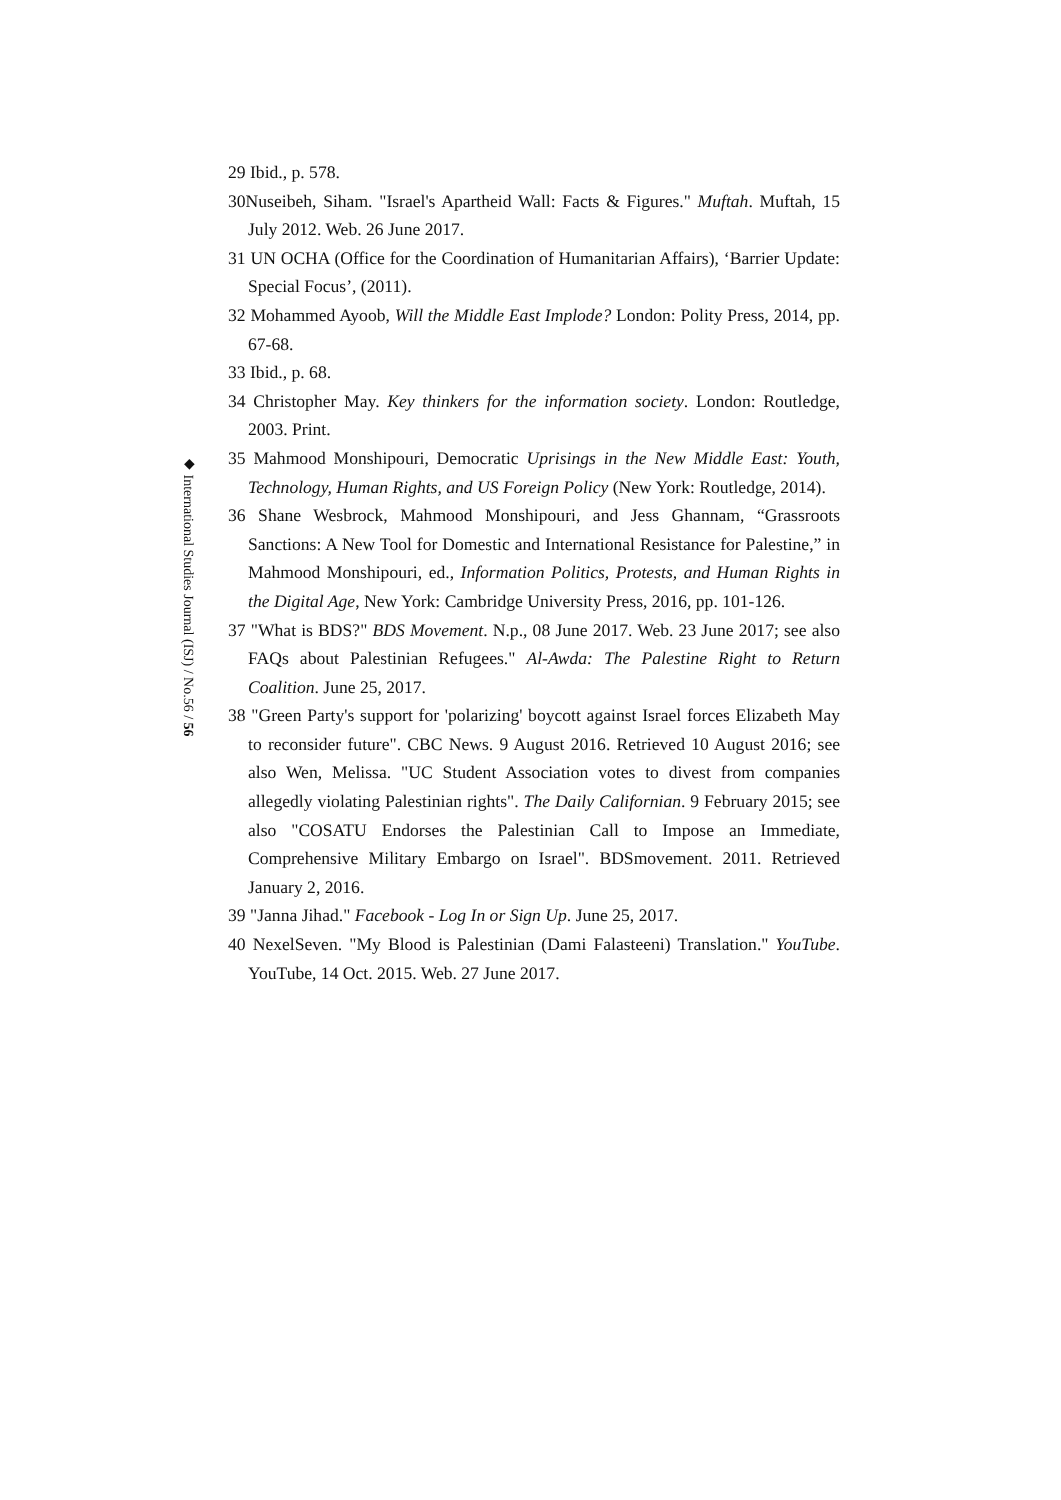◆ International Studies Journal (ISJ) / No.56 / 56
29 Ibid., p. 578.
30Nuseibeh, Siham. "Israel's Apartheid Wall: Facts & Figures." Muftah. Muftah, 15 July 2012. Web. 26 June 2017.
31 UN OCHA (Office for the Coordination of Humanitarian Affairs), ‘Barrier Update: Special Focus’, (2011).
32 Mohammed Ayoob, Will the Middle East Implode? London: Polity Press, 2014, pp. 67-68.
33 Ibid., p. 68.
34 Christopher May. Key thinkers for the information society. London: Routledge, 2003. Print.
35 Mahmood Monshipouri, Democratic Uprisings in the New Middle East: Youth, Technology, Human Rights, and US Foreign Policy (New York: Routledge, 2014).
36 Shane Wesbrock, Mahmood Monshipouri, and Jess Ghannam, “Grassroots Sanctions: A New Tool for Domestic and International Resistance for Palestine,” in Mahmood Monshipouri, ed., Information Politics, Protests, and Human Rights in the Digital Age, New York: Cambridge University Press, 2016, pp. 101-126.
37 "What is BDS?" BDS Movement. N.p., 08 June 2017. Web. 23 June 2017; see also FAQs about Palestinian Refugees." Al-Awda: The Palestine Right to Return Coalition. June 25, 2017.
38 "Green Party's support for 'polarizing' boycott against Israel forces Elizabeth May to reconsider future". CBC News. 9 August 2016. Retrieved 10 August 2016; see also Wen, Melissa. "UC Student Association votes to divest from companies allegedly violating Palestinian rights". The Daily Californian. 9 February 2015; see also "COSATU Endorses the Palestinian Call to Impose an Immediate, Comprehensive Military Embargo on Israel". BDSmovement. 2011. Retrieved January 2, 2016.
39 "Janna Jihad." Facebook - Log In or Sign Up. June 25, 2017.
40 NexelSeven. "My Blood is Palestinian (Dami Falasteeni) Translation." YouTube. YouTube, 14 Oct. 2015. Web. 27 June 2017.